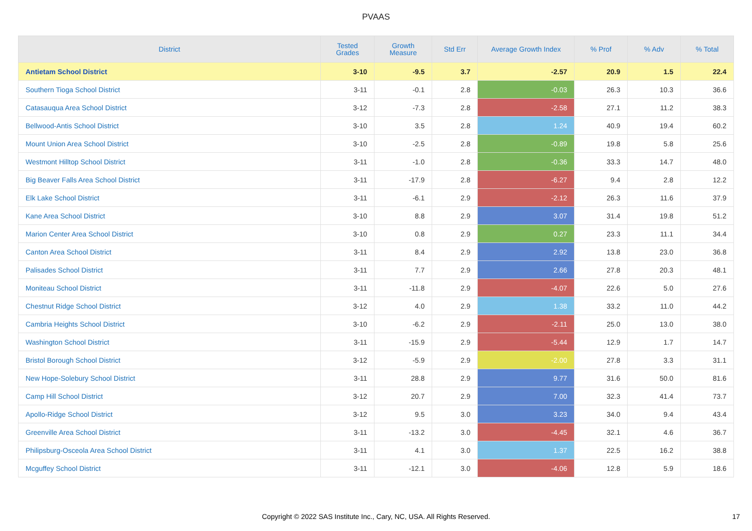PVAAS
| District | Tested Grades | Growth Measure | Std Err | Average Growth Index | % Prof | % Adv | % Total |
| --- | --- | --- | --- | --- | --- | --- | --- |
| Antietam School District | 3-10 | -9.5 | 3.7 | -2.57 | 20.9 | 1.5 | 22.4 |
| Southern Tioga School District | 3-11 | -0.1 | 2.8 | -0.03 | 26.3 | 10.3 | 36.6 |
| Catasauqua Area School District | 3-12 | -7.3 | 2.8 | -2.58 | 27.1 | 11.2 | 38.3 |
| Bellwood-Antis School District | 3-10 | 3.5 | 2.8 | 1.24 | 40.9 | 19.4 | 60.2 |
| Mount Union Area School District | 3-10 | -2.5 | 2.8 | -0.89 | 19.8 | 5.8 | 25.6 |
| Westmont Hilltop School District | 3-11 | -1.0 | 2.8 | -0.36 | 33.3 | 14.7 | 48.0 |
| Big Beaver Falls Area School District | 3-11 | -17.9 | 2.8 | -6.27 | 9.4 | 2.8 | 12.2 |
| Elk Lake School District | 3-11 | -6.1 | 2.9 | -2.12 | 26.3 | 11.6 | 37.9 |
| Kane Area School District | 3-10 | 8.8 | 2.9 | 3.07 | 31.4 | 19.8 | 51.2 |
| Marion Center Area School District | 3-10 | 0.8 | 2.9 | 0.27 | 23.3 | 11.1 | 34.4 |
| Canton Area School District | 3-11 | 8.4 | 2.9 | 2.92 | 13.8 | 23.0 | 36.8 |
| Palisades School District | 3-11 | 7.7 | 2.9 | 2.66 | 27.8 | 20.3 | 48.1 |
| Moniteau School District | 3-11 | -11.8 | 2.9 | -4.07 | 22.6 | 5.0 | 27.6 |
| Chestnut Ridge School District | 3-12 | 4.0 | 2.9 | 1.38 | 33.2 | 11.0 | 44.2 |
| Cambria Heights School District | 3-10 | -6.2 | 2.9 | -2.11 | 25.0 | 13.0 | 38.0 |
| Washington School District | 3-11 | -15.9 | 2.9 | -5.44 | 12.9 | 1.7 | 14.7 |
| Bristol Borough School District | 3-12 | -5.9 | 2.9 | -2.00 | 27.8 | 3.3 | 31.1 |
| New Hope-Solebury School District | 3-11 | 28.8 | 2.9 | 9.77 | 31.6 | 50.0 | 81.6 |
| Camp Hill School District | 3-12 | 20.7 | 2.9 | 7.00 | 32.3 | 41.4 | 73.7 |
| Apollo-Ridge School District | 3-12 | 9.5 | 3.0 | 3.23 | 34.0 | 9.4 | 43.4 |
| Greenville Area School District | 3-11 | -13.2 | 3.0 | -4.45 | 32.1 | 4.6 | 36.7 |
| Philipsburg-Osceola Area School District | 3-11 | 4.1 | 3.0 | 1.37 | 22.5 | 16.2 | 38.8 |
| Mcguffey School District | 3-11 | -12.1 | 3.0 | -4.06 | 12.8 | 5.9 | 18.6 |
Copyright © 2022 SAS Institute Inc., Cary, NC, USA. All Rights Reserved.
17